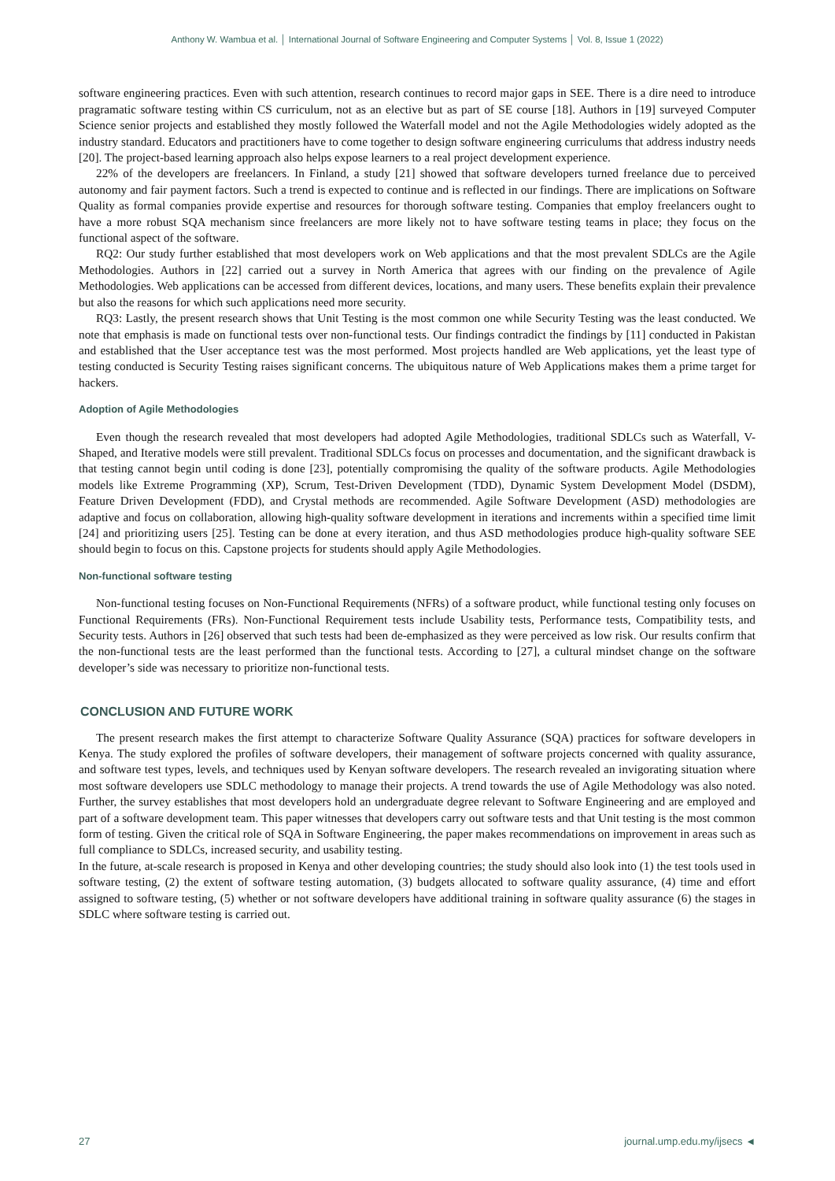Anthony W. Wambua et al. │ International Journal of Software Engineering and Computer Systems │ Vol. 8, Issue 1 (2022)
software engineering practices. Even with such attention, research continues to record major gaps in SEE. There is a dire need to introduce pragramatic software testing within CS curriculum, not as an elective but as part of SE course [18]. Authors in [19] surveyed Computer Science senior projects and established they mostly followed the Waterfall model and not the Agile Methodologies widely adopted as the industry standard. Educators and practitioners have to come together to design software engineering curriculums that address industry needs [20]. The project-based learning approach also helps expose learners to a real project development experience.
22% of the developers are freelancers. In Finland, a study [21] showed that software developers turned freelance due to perceived autonomy and fair payment factors. Such a trend is expected to continue and is reflected in our findings. There are implications on Software Quality as formal companies provide expertise and resources for thorough software testing. Companies that employ freelancers ought to have a more robust SQA mechanism since freelancers are more likely not to have software testing teams in place; they focus on the functional aspect of the software.
RQ2: Our study further established that most developers work on Web applications and that the most prevalent SDLCs are the Agile Methodologies. Authors in [22] carried out a survey in North America that agrees with our finding on the prevalence of Agile Methodologies. Web applications can be accessed from different devices, locations, and many users. These benefits explain their prevalence but also the reasons for which such applications need more security.
RQ3: Lastly, the present research shows that Unit Testing is the most common one while Security Testing was the least conducted. We note that emphasis is made on functional tests over non-functional tests. Our findings contradict the findings by [11] conducted in Pakistan and established that the User acceptance test was the most performed. Most projects handled are Web applications, yet the least type of testing conducted is Security Testing raises significant concerns. The ubiquitous nature of Web Applications makes them a prime target for hackers.
Adoption of Agile Methodologies
Even though the research revealed that most developers had adopted Agile Methodologies, traditional SDLCs such as Waterfall, V-Shaped, and Iterative models were still prevalent. Traditional SDLCs focus on processes and documentation, and the significant drawback is that testing cannot begin until coding is done [23], potentially compromising the quality of the software products. Agile Methodologies models like Extreme Programming (XP), Scrum, Test-Driven Development (TDD), Dynamic System Development Model (DSDM), Feature Driven Development (FDD), and Crystal methods are recommended. Agile Software Development (ASD) methodologies are adaptive and focus on collaboration, allowing high-quality software development in iterations and increments within a specified time limit [24] and prioritizing users [25]. Testing can be done at every iteration, and thus ASD methodologies produce high-quality software SEE should begin to focus on this. Capstone projects for students should apply Agile Methodologies.
Non-functional software testing
Non-functional testing focuses on Non-Functional Requirements (NFRs) of a software product, while functional testing only focuses on Functional Requirements (FRs). Non-Functional Requirement tests include Usability tests, Performance tests, Compatibility tests, and Security tests. Authors in [26] observed that such tests had been de-emphasized as they were perceived as low risk. Our results confirm that the non-functional tests are the least performed than the functional tests. According to [27], a cultural mindset change on the software developer’s side was necessary to prioritize non-functional tests.
CONCLUSION AND FUTURE WORK
The present research makes the first attempt to characterize Software Quality Assurance (SQA) practices for software developers in Kenya. The study explored the profiles of software developers, their management of software projects concerned with quality assurance, and software test types, levels, and techniques used by Kenyan software developers. The research revealed an invigorating situation where most software developers use SDLC methodology to manage their projects. A trend towards the use of Agile Methodology was also noted. Further, the survey establishes that most developers hold an undergraduate degree relevant to Software Engineering and are employed and part of a software development team. This paper witnesses that developers carry out software tests and that Unit testing is the most common form of testing. Given the critical role of SQA in Software Engineering, the paper makes recommendations on improvement in areas such as full compliance to SDLCs, increased security, and usability testing.
In the future, at-scale research is proposed in Kenya and other developing countries; the study should also look into (1) the test tools used in software testing, (2) the extent of software testing automation, (3) budgets allocated to software quality assurance, (4) time and effort assigned to software testing, (5) whether or not software developers have additional training in software quality assurance (6) the stages in SDLC where software testing is carried out.
27 journal.ump.edu.my/ijsecs ◄